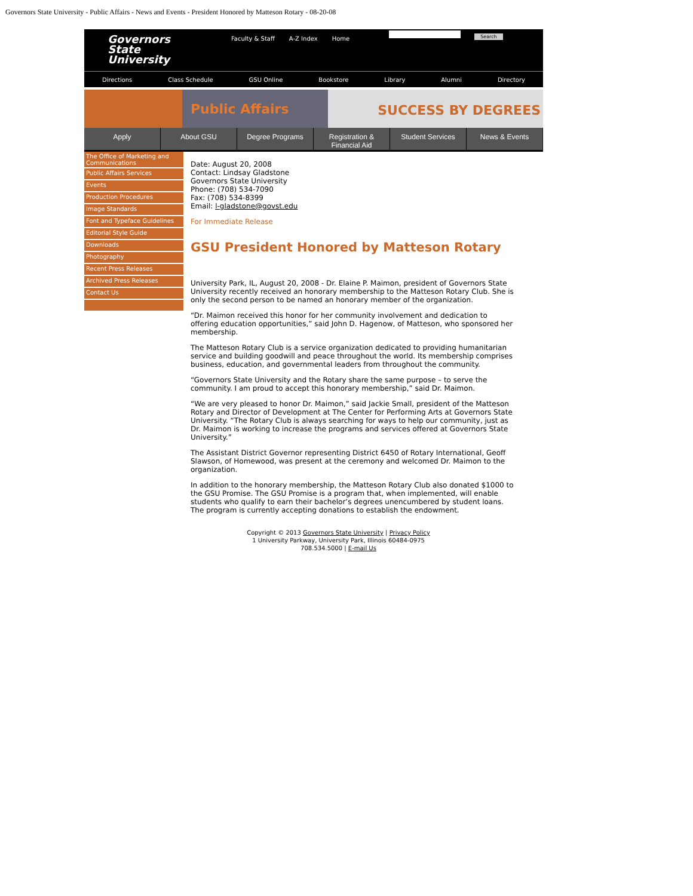Governors State University - Public Affairs - News and Events - President Honored by Matteson Rotary - 08-20-08
Governors
State
University
Faculty & Staff A-Z Index Home
Search
Directions Class Schedule GSU Online Bookstore Library Alumni Directory
Public Affairs SUCCESS BY DEGREES
Apply About GSU Degree Programs Registration &
Financial Aid
Student Services News & Events
The Office of Marketing and Communications
Public Affairs Services
Events
Production Procedures
Image Standards
Font and Typeface Guidelines
Editorial Style Guide
Downloads
Photography
Recent Press Releases
Archived Press Releases
Contact Us
Date: August 20, 2008
Contact: Lindsay Gladstone
Governors State University
Phone: (708) 534-7090
Fax: (708) 534-8399
Email: l-gladstone@govst.edu
For Immediate Release
GSU President Honored by Matteson Rotary
University Park, IL, August 20, 2008 - Dr. Elaine P. Maimon, president of Governors State University recently received an honorary membership to the Matteson Rotary Club. She is only the second person to be named an honorary member of the organization.
“Dr. Maimon received this honor for her community involvement and dedication to offering education opportunities,” said John D. Hagenow, of Matteson, who sponsored her membership.
The Matteson Rotary Club is a service organization dedicated to providing humanitarian service and building goodwill and peace throughout the world. Its membership comprises business, education, and governmental leaders from throughout the community.
“Governors State University and the Rotary share the same purpose – to serve the community. I am proud to accept this honorary membership,” said Dr. Maimon.
“We are very pleased to honor Dr. Maimon,” said Jackie Small, president of the Matteson Rotary and Director of Development at The Center for Performing Arts at Governors State University. “The Rotary Club is always searching for ways to help our community, just as Dr. Maimon is working to increase the programs and services offered at Governors State University.”
The Assistant District Governor representing District 6450 of Rotary International, Geoff Slawson, of Homewood, was present at the ceremony and welcomed Dr. Maimon to the organization.
In addition to the honorary membership, the Matteson Rotary Club also donated $1000 to the GSU Promise. The GSU Promise is a program that, when implemented, will enable students who qualify to earn their bachelor’s degrees unencumbered by student loans. The program is currently accepting donations to establish the endowment.
Copyright © 2013 Governors State University | Privacy Policy
1 University Parkway, University Park, Illinois 60484-0975
708.534.5000 | E-mail Us